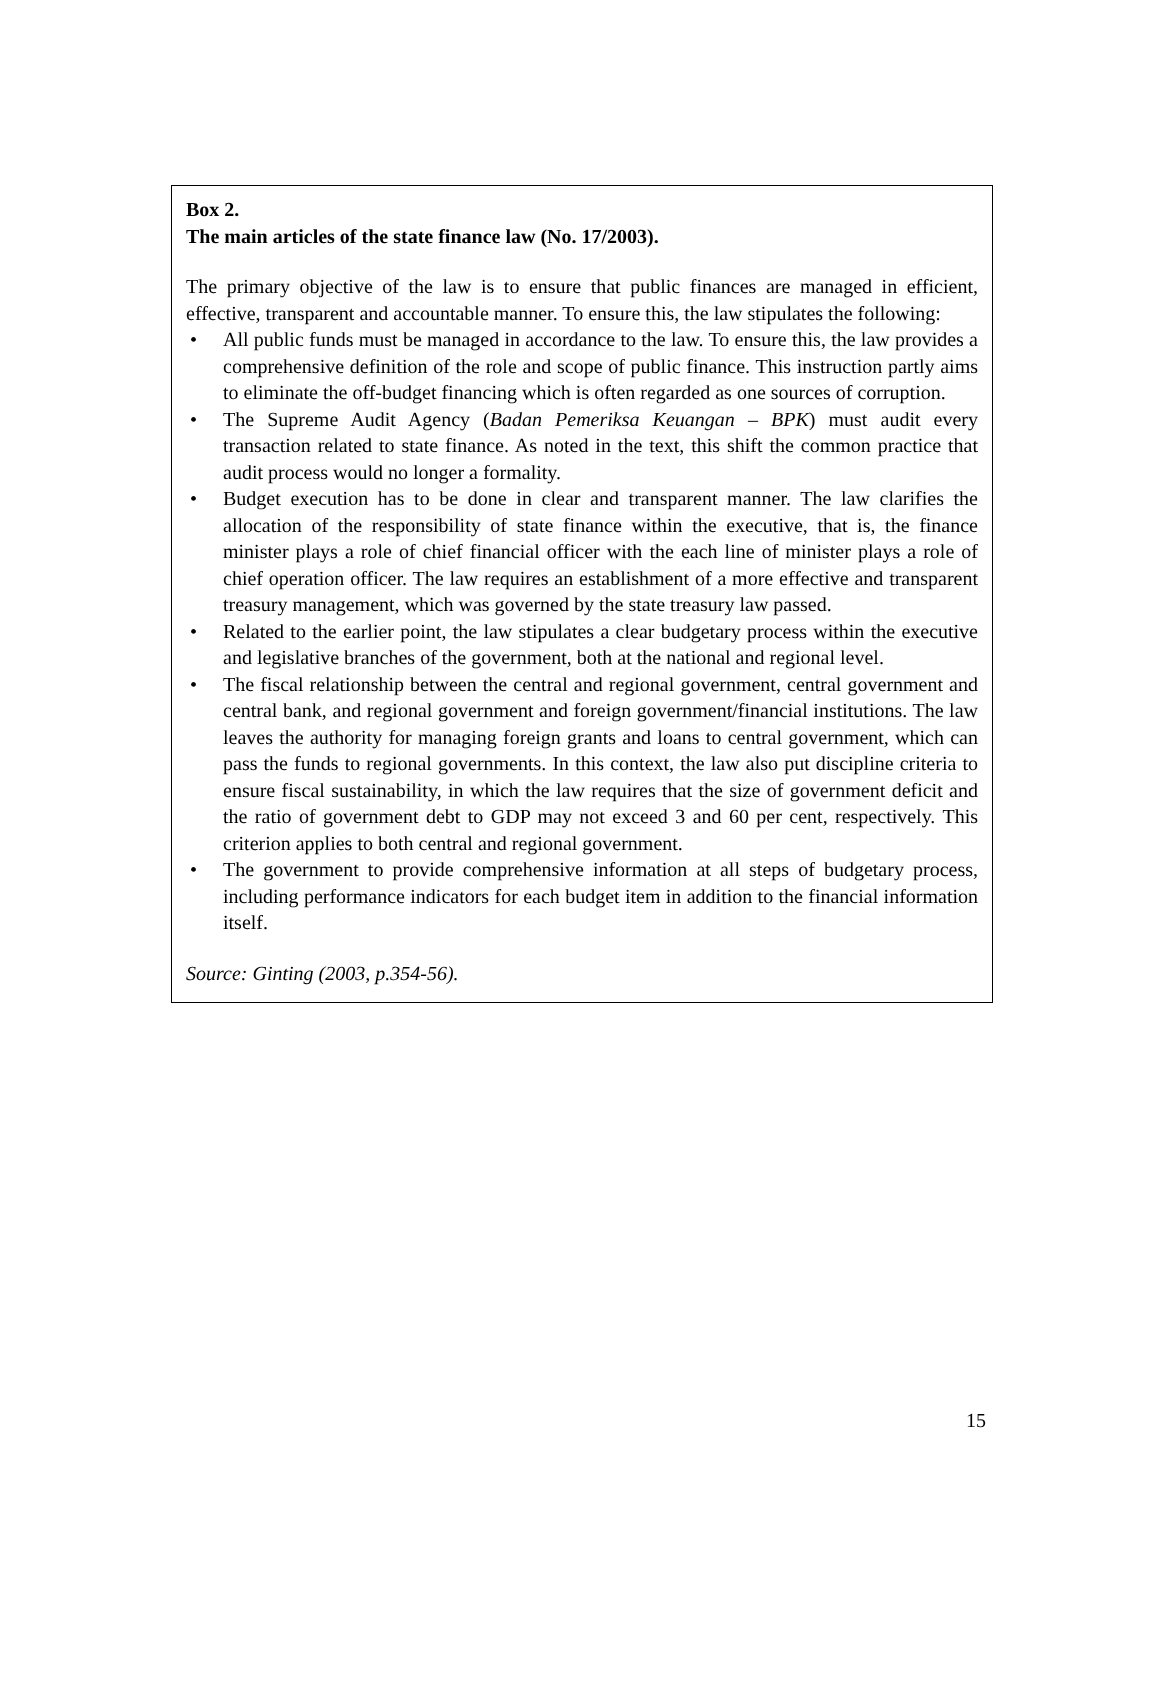Box 2.
The main articles of the state finance law (No. 17/2003).
The primary objective of the law is to ensure that public finances are managed in efficient, effective, transparent and accountable manner. To ensure this, the law stipulates the following:
• All public funds must be managed in accordance to the law. To ensure this, the law provides a comprehensive definition of the role and scope of public finance. This instruction partly aims to eliminate the off-budget financing which is often regarded as one sources of corruption.
• The Supreme Audit Agency (Badan Pemeriksa Keuangan – BPK) must audit every transaction related to state finance. As noted in the text, this shift the common practice that audit process would no longer a formality.
• Budget execution has to be done in clear and transparent manner. The law clarifies the allocation of the responsibility of state finance within the executive, that is, the finance minister plays a role of chief financial officer with the each line of minister plays a role of chief operation officer. The law requires an establishment of a more effective and transparent treasury management, which was governed by the state treasury law passed.
• Related to the earlier point, the law stipulates a clear budgetary process within the executive and legislative branches of the government, both at the national and regional level.
• The fiscal relationship between the central and regional government, central government and central bank, and regional government and foreign government/financial institutions. The law leaves the authority for managing foreign grants and loans to central government, which can pass the funds to regional governments. In this context, the law also put discipline criteria to ensure fiscal sustainability, in which the law requires that the size of government deficit and the ratio of government debt to GDP may not exceed 3 and 60 per cent, respectively. This criterion applies to both central and regional government.
• The government to provide comprehensive information at all steps of budgetary process, including performance indicators for each budget item in addition to the financial information itself.
Source: Ginting (2003, p.354-56).
15